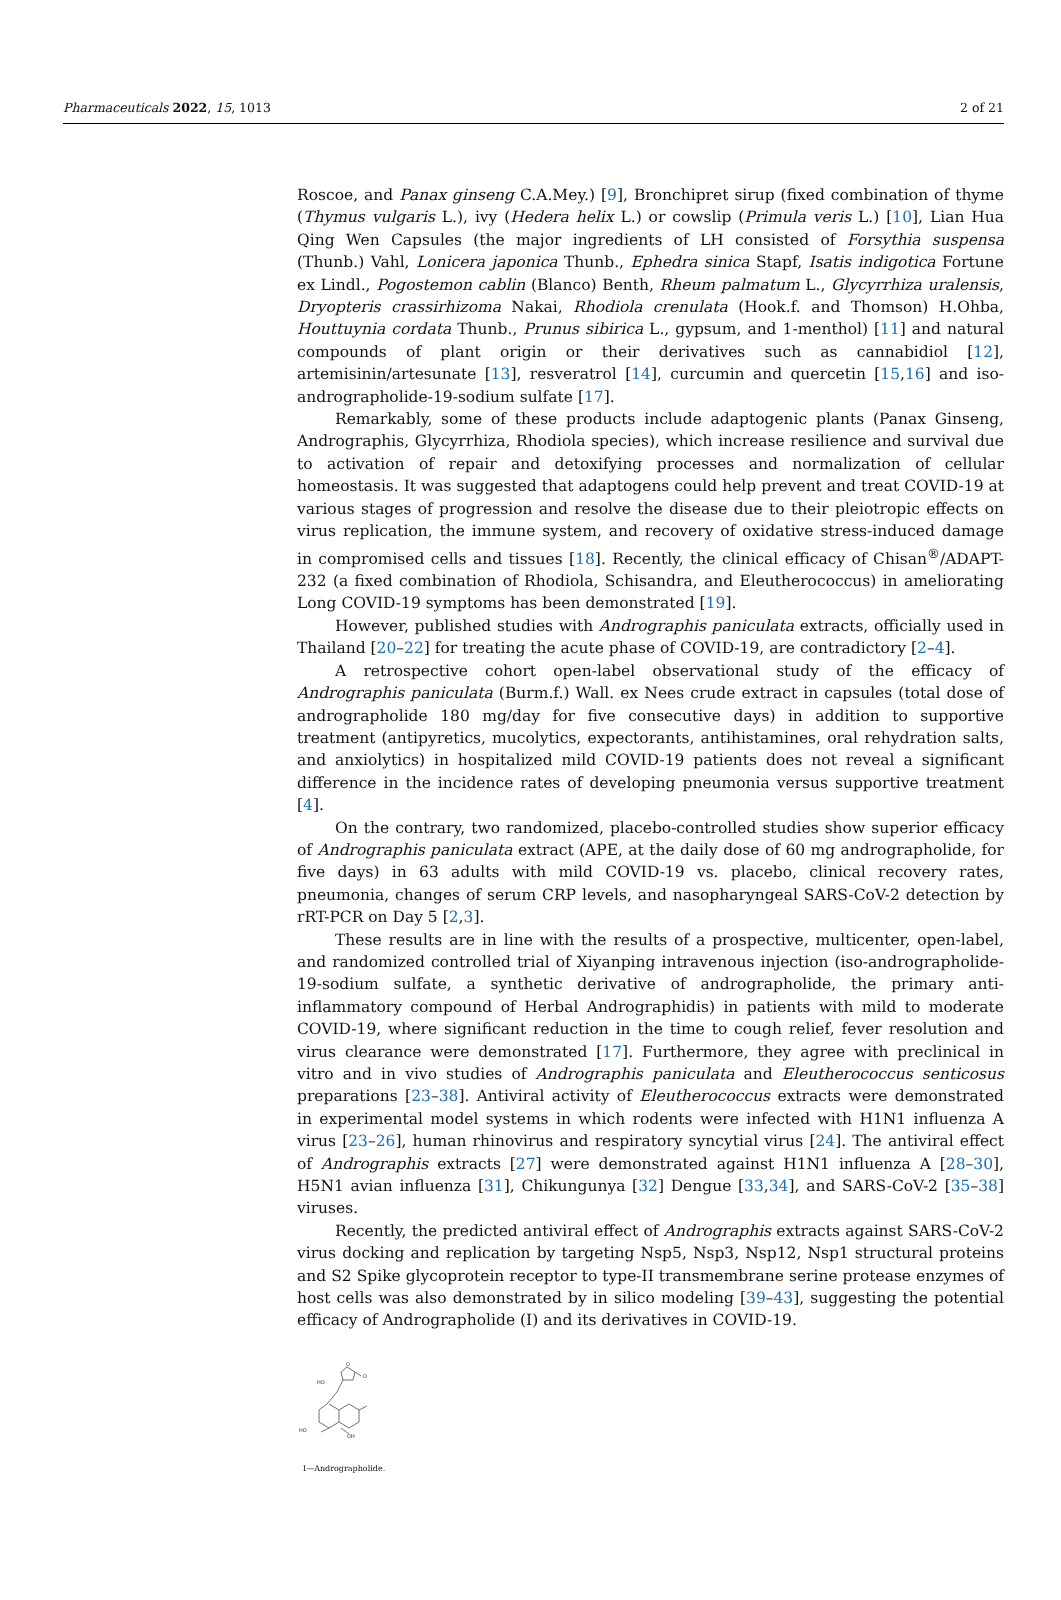Pharmaceuticals 2022, 15, 1013 2 of 21
Roscoe, and Panax ginseng C.A.Mey.) [9], Bronchipret sirup (fixed combination of thyme (Thymus vulgaris L.), ivy (Hedera helix L.) or cowslip (Primula veris L.) [10], Lian Hua Qing Wen Capsules (the major ingredients of LH consisted of Forsythia suspensa (Thunb.) Vahl, Lonicera japonica Thunb., Ephedra sinica Stapf, Isatis indigotica Fortune ex Lindl., Pogostemon cablin (Blanco) Benth, Rheum palmatum L., Glycyrrhiza uralensis, Dryopteris crassirhizoma Nakai, Rhodiola crenulata (Hook.f. and Thomson) H.Ohba, Houttuynia cordata Thunb., Prunus sibirica L., gypsum, and 1-menthol) [11] and natural compounds of plant origin or their derivatives such as cannabidiol [12], artemisinin/artesunate [13], resveratrol [14], curcumin and quercetin [15,16] and iso-andrographolide-19-sodium sulfate [17].
Remarkably, some of these products include adaptogenic plants (Panax Ginseng, Andrographis, Glycyrrhiza, Rhodiola species), which increase resilience and survival due to activation of repair and detoxifying processes and normalization of cellular homeostasis. It was suggested that adaptogens could help prevent and treat COVID-19 at various stages of progression and resolve the disease due to their pleiotropic effects on virus replication, the immune system, and recovery of oxidative stress-induced damage in compromised cells and tissues [18]. Recently, the clinical efficacy of Chisan<sup>®</sup>/ADAPT-232 (a fixed combination of Rhodiola, Schisandra, and Eleutherococcus) in ameliorating Long COVID-19 symptoms has been demonstrated [19].
However, published studies with Andrographis paniculata extracts, officially used in Thailand [20–22] for treating the acute phase of COVID-19, are contradictory [2–4].
A retrospective cohort open-label observational study of the efficacy of Andrographis paniculata (Burm.f.) Wall. ex Nees crude extract in capsules (total dose of andrographolide 180 mg/day for five consecutive days) in addition to supportive treatment (antipyretics, mucolytics, expectorants, antihistamines, oral rehydration salts, and anxiolytics) in hospitalized mild COVID-19 patients does not reveal a significant difference in the incidence rates of developing pneumonia versus supportive treatment [4].
On the contrary, two randomized, placebo-controlled studies show superior efficacy of Andrographis paniculata extract (APE, at the daily dose of 60 mg andrographolide, for five days) in 63 adults with mild COVID-19 vs. placebo, clinical recovery rates, pneumonia, changes of serum CRP levels, and nasopharyngeal SARS-CoV-2 detection by rRT-PCR on Day 5 [2,3].
These results are in line with the results of a prospective, multicenter, open-label, and randomized controlled trial of Xiyanping intravenous injection (iso-andrographolide-19-sodium sulfate, a synthetic derivative of andrographolide, the primary anti-inflammatory compound of Herbal Andrographidis) in patients with mild to moderate COVID-19, where significant reduction in the time to cough relief, fever resolution and virus clearance were demonstrated [17]. Furthermore, they agree with preclinical in vitro and in vivo studies of Andrographis paniculata and Eleutherococcus senticosus preparations [23–38]. Antiviral activity of Eleutherococcus extracts were demonstrated in experimental model systems in which rodents were infected with H1N1 influenza A virus [23–26], human rhinovirus and respiratory syncytial virus [24]. The antiviral effect of Andrographis extracts [27] were demonstrated against H1N1 influenza A [28–30], H5N1 avian influenza [31], Chikungunya [32] Dengue [33,34], and SARS-CoV-2 [35–38] viruses.
Recently, the predicted antiviral effect of Andrographis extracts against SARS-CoV-2 virus docking and replication by targeting Nsp5, Nsp3, Nsp12, Nsp1 structural proteins and S2 Spike glycoprotein receptor to type-II transmembrane serine protease enzymes of host cells was also demonstrated by in silico modeling [39–43], suggesting the potential efficacy of Andrographolide (I) and its derivatives in COVID-19.
HO
O
O
HO
OH
I—Andrographolide.